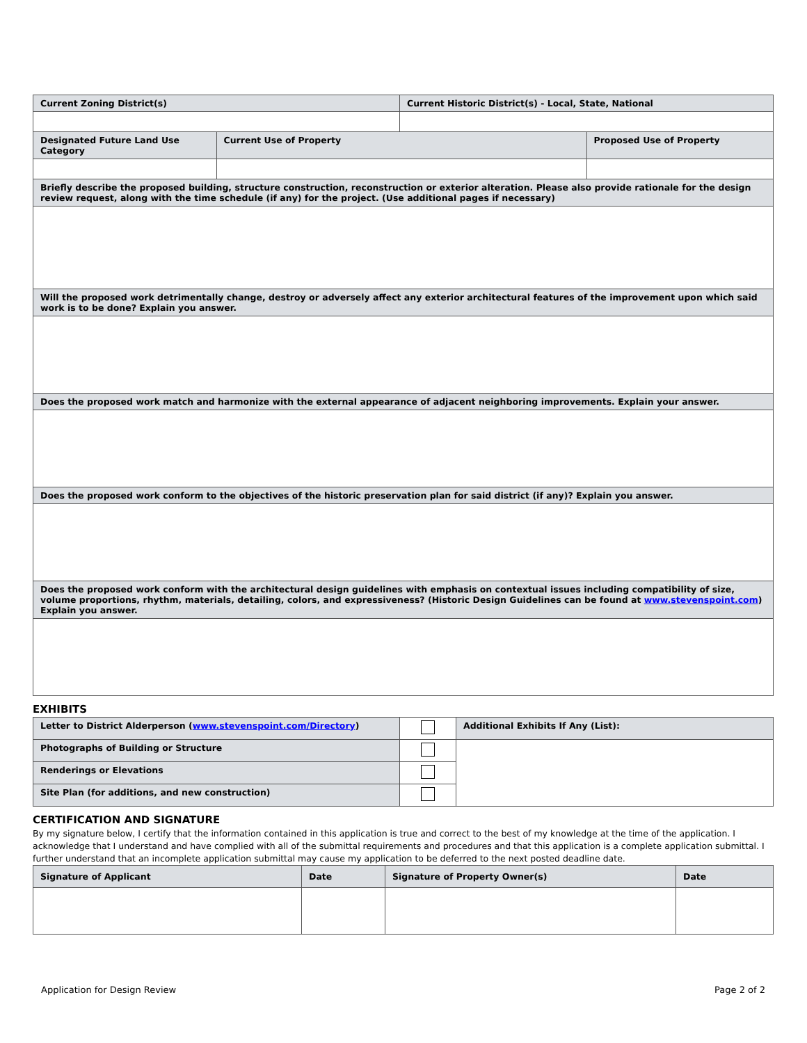| Current Zoning District(s) | | Current Historic District(s) - Local, State, National | |
| Designated Future Land Use Category | Current Use of Property | | Proposed Use of Property |
| Briefly describe the proposed building, structure construction, reconstruction or exterior alteration. Please also provide rationale for the design review request, along with the time schedule (if any) for the project. (Use additional pages if necessary) | | | |
| Will the proposed work detrimentally change, destroy or adversely affect any exterior architectural features of the improvement upon which said work is to be done? Explain you answer. | | | |
| Does the proposed work match and harmonize with the external appearance of adjacent neighboring improvements. Explain your answer. | | | |
| Does the proposed work conform to the objectives of the historic preservation plan for said district (if any)? Explain you answer. | | | |
| Does the proposed work conform with the architectural design guidelines with emphasis on contextual issues including compatibility of size, volume proportions, rhythm, materials, detailing, colors, and expressiveness? (Historic Design Guidelines can be found at www.stevenspoint.com ) Explain you answer. | | | |
EXHIBITS
| Letter to District Alderperson ( www.stevenspoint.com/Directory ) | | Additional Exhibits If Any (List): |
| Photographs of Building or Structure | | |
| Renderings or Elevations | | |
| Site Plan (for additions, and new construction) | | |
CERTIFICATION AND SIGNATURE
By my signature below, I certify that the information contained in this application is true and correct to the best of my knowledge at the time of the application. I acknowledge that I understand and have complied with all of the submittal requirements and procedures and that this application is a complete application submittal. I further understand that an incomplete application submittal may cause my application to be deferred to the next posted deadline date.
| Signature of Applicant | Date | Signature of Property Owner(s) | Date |
Application for Design Review Page 2 of 2